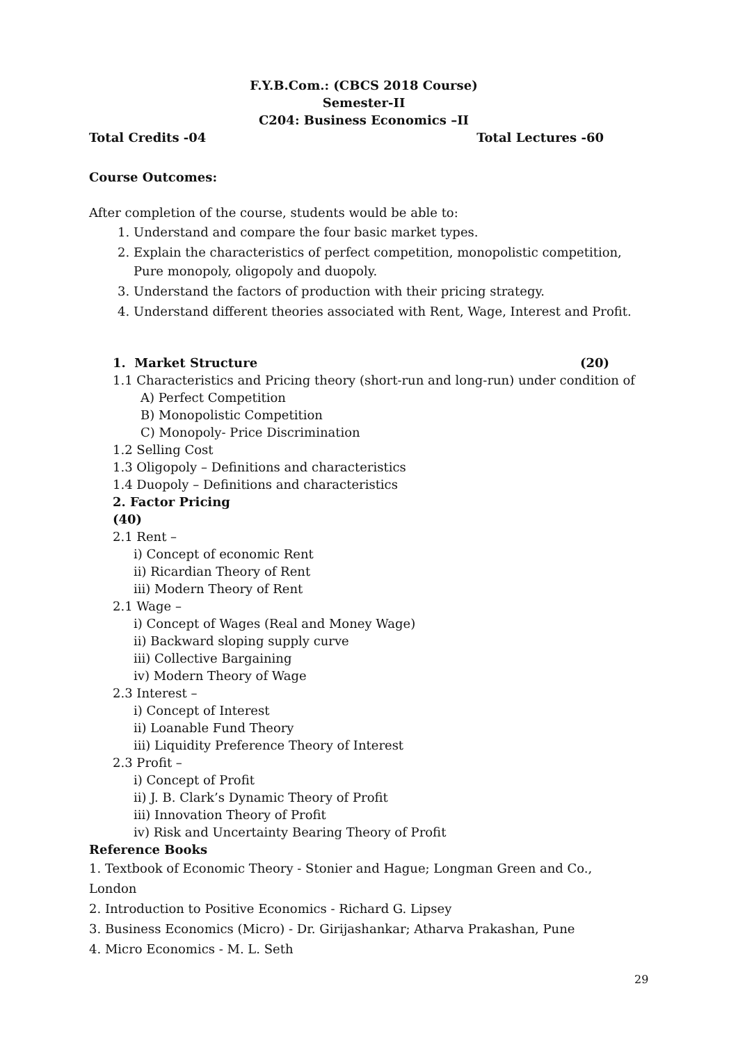F.Y.B.Com.: (CBCS 2018 Course)
Semester-II
C204: Business Economics –II
Total Credits -04 Total Lectures -60
Course Outcomes:
After completion of the course, students would be able to:
1. Understand and compare the four basic market types.
2. Explain the characteristics of perfect competition, monopolistic competition, Pure monopoly, oligopoly and duopoly.
3. Understand the factors of production with their pricing strategy.
4. Understand different theories associated with Rent, Wage, Interest and Profit.
1. Market Structure (20)
1.1 Characteristics and Pricing theory (short-run and long-run) under condition of
A) Perfect Competition
B) Monopolistic Competition
C) Monopoly- Price Discrimination
1.2 Selling Cost
1.3 Oligopoly – Definitions and characteristics
1.4 Duopoly – Definitions and characteristics
2. Factor Pricing
(40)
2.1 Rent –
i) Concept of economic Rent
ii) Ricardian Theory of Rent
iii) Modern Theory of Rent
2.1 Wage –
i) Concept of Wages (Real and Money Wage)
ii) Backward sloping supply curve
iii) Collective Bargaining
iv) Modern Theory of Wage
2.3 Interest –
i) Concept of Interest
ii) Loanable Fund Theory
iii) Liquidity Preference Theory of Interest
2.3 Profit –
i) Concept of Profit
ii) J. B. Clark’s Dynamic Theory of Profit
iii) Innovation Theory of Profit
iv) Risk and Uncertainty Bearing Theory of Profit
Reference Books
1. Textbook of Economic Theory - Stonier and Hague; Longman Green and Co., London
2. Introduction to Positive Economics - Richard G. Lipsey
3. Business Economics (Micro) - Dr. Girijashankar; Atharva Prakashan, Pune
4. Micro Economics - M. L. Seth
29